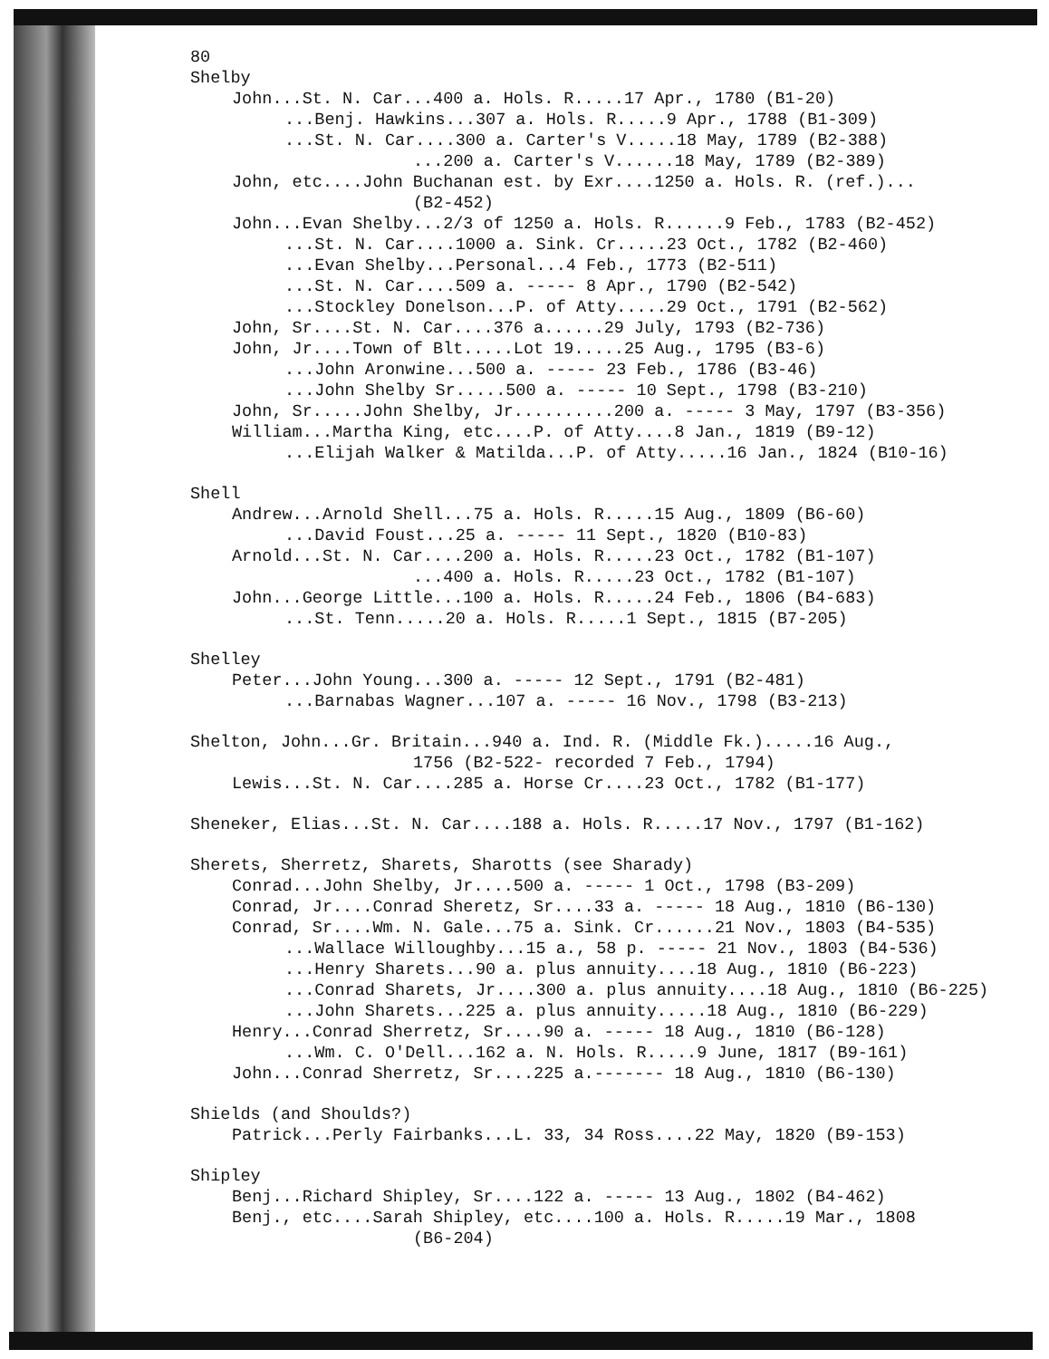80
Shelby
John...St. N. Car...400 a. Hols. R.....17 Apr., 1780 (B1-20)
...Benj. Hawkins...307 a. Hols. R.....9 Apr., 1788 (B1-309)
...St. N. Car....300 a. Carter's V.....18 May, 1789 (B2-388)
...200 a. Carter's V......18 May, 1789 (B2-389)
John, etc....John Buchanan est. by Exr....1250 a. Hols. R. (ref.)...
(B2-452)
John...Evan Shelby...2/3 of 1250 a. Hols. R......9 Feb., 1783 (B2-452)
...St. N. Car....1000 a. Sink. Cr.....23 Oct., 1782 (B2-460)
...Evan Shelby...Personal...4 Feb., 1773 (B2-511)
...St. N. Car....509 a. ----- 8 Apr., 1790 (B2-542)
...Stockley Donelson...P. of Atty.....29 Oct., 1791 (B2-562)
John, Sr....St. N. Car....376 a......29 July, 1793 (B2-736)
John, Jr....Town of Blt.....Lot 19.....25 Aug., 1795 (B3-6)
...John Aronwine...500 a. ----- 23 Feb., 1786 (B3-46)
...John Shelby Sr.....500 a. ----- 10 Sept., 1798 (B3-210)
John, Sr.....John Shelby, Jr..........200 a. ----- 3 May, 1797 (B3-356)
William...Martha King, etc....P. of Atty....8 Jan., 1819 (B9-12)
...Elijah Walker & Matilda...P. of Atty.....16 Jan., 1824 (B10-16)
Shell
Andrew...Arnold Shell...75 a. Hols. R.....15 Aug., 1809 (B6-60)
...David Foust...25 a. ----- 11 Sept., 1820 (B10-83)
Arnold...St. N. Car....200 a. Hols. R.....23 Oct., 1782 (B1-107)
...400 a. Hols. R.....23 Oct., 1782 (B1-107)
John...George Little...100 a. Hols. R.....24 Feb., 1806 (B4-683)
...St. Tenn.....20 a. Hols. R.....1 Sept., 1815 (B7-205)
Shelley
Peter...John Young...300 a. ----- 12 Sept., 1791 (B2-481)
...Barnabas Wagner...107 a. ----- 16 Nov., 1798 (B3-213)
Shelton, John...Gr. Britain...940 a. Ind. R. (Middle Fk.).....16 Aug.,
1756 (B2-522- recorded 7 Feb., 1794)
Lewis...St. N. Car....285 a. Horse Cr....23 Oct., 1782 (B1-177)
Sheneker, Elias...St. N. Car....188 a. Hols. R.....17 Nov., 1797 (B1-162)
Sherets, Sherretz, Sharets, Sharotts (see Sharady)
Conrad...John Shelby, Jr....500 a. ----- 1 Oct., 1798 (B3-209)
Conrad, Jr....Conrad Sheretz, Sr....33 a. ----- 18 Aug., 1810 (B6-130)
Conrad, Sr....Wm. N. Gale...75 a. Sink. Cr......21 Nov., 1803 (B4-535)
...Wallace Willoughby...15 a., 58 p. ----- 21 Nov., 1803 (B4-536)
...Henry Sharets...90 a. plus annuity....18 Aug., 1810 (B6-223)
...Conrad Sharets, Jr....300 a. plus annuity....18 Aug., 1810 (B6-225)
...John Sharets...225 a. plus annuity.....18 Aug., 1810 (B6-229)
Henry...Conrad Sherretz, Sr....90 a. ----- 18 Aug., 1810 (B6-128)
...Wm. C. O'Dell...162 a. N. Hols. R.....9 June, 1817 (B9-161)
John...Conrad Sherretz, Sr....225 a.------- 18 Aug., 1810 (B6-130)
Shields (and Shoulds?)
Patrick...Perly Fairbanks...L. 33, 34 Ross....22 May, 1820 (B9-153)
Shipley
Benj...Richard Shipley, Sr....122 a. ----- 13 Aug., 1802 (B4-462)
Benj., etc....Sarah Shipley, etc....100 a. Hols. R.....19 Mar., 1808
(B6-204)